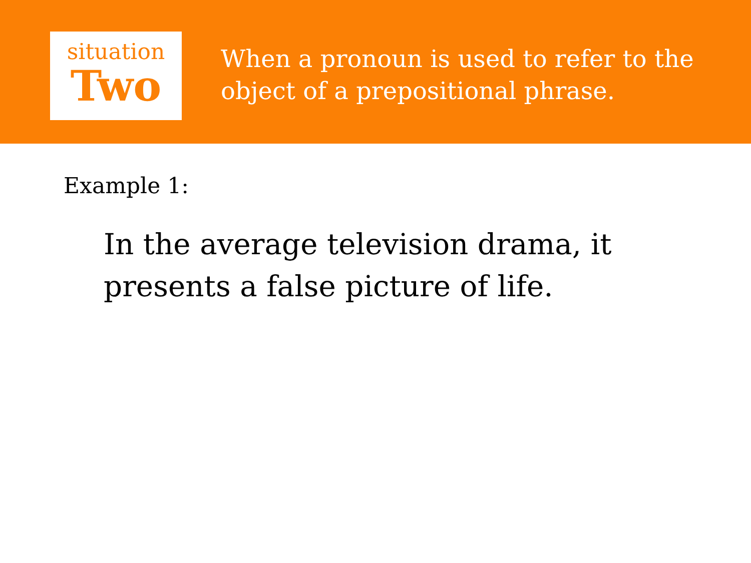situation
Two
When a pronoun is used to refer to the object of a prepositional phrase.
Example 1:
In the average television drama, it presents a false picture of life.